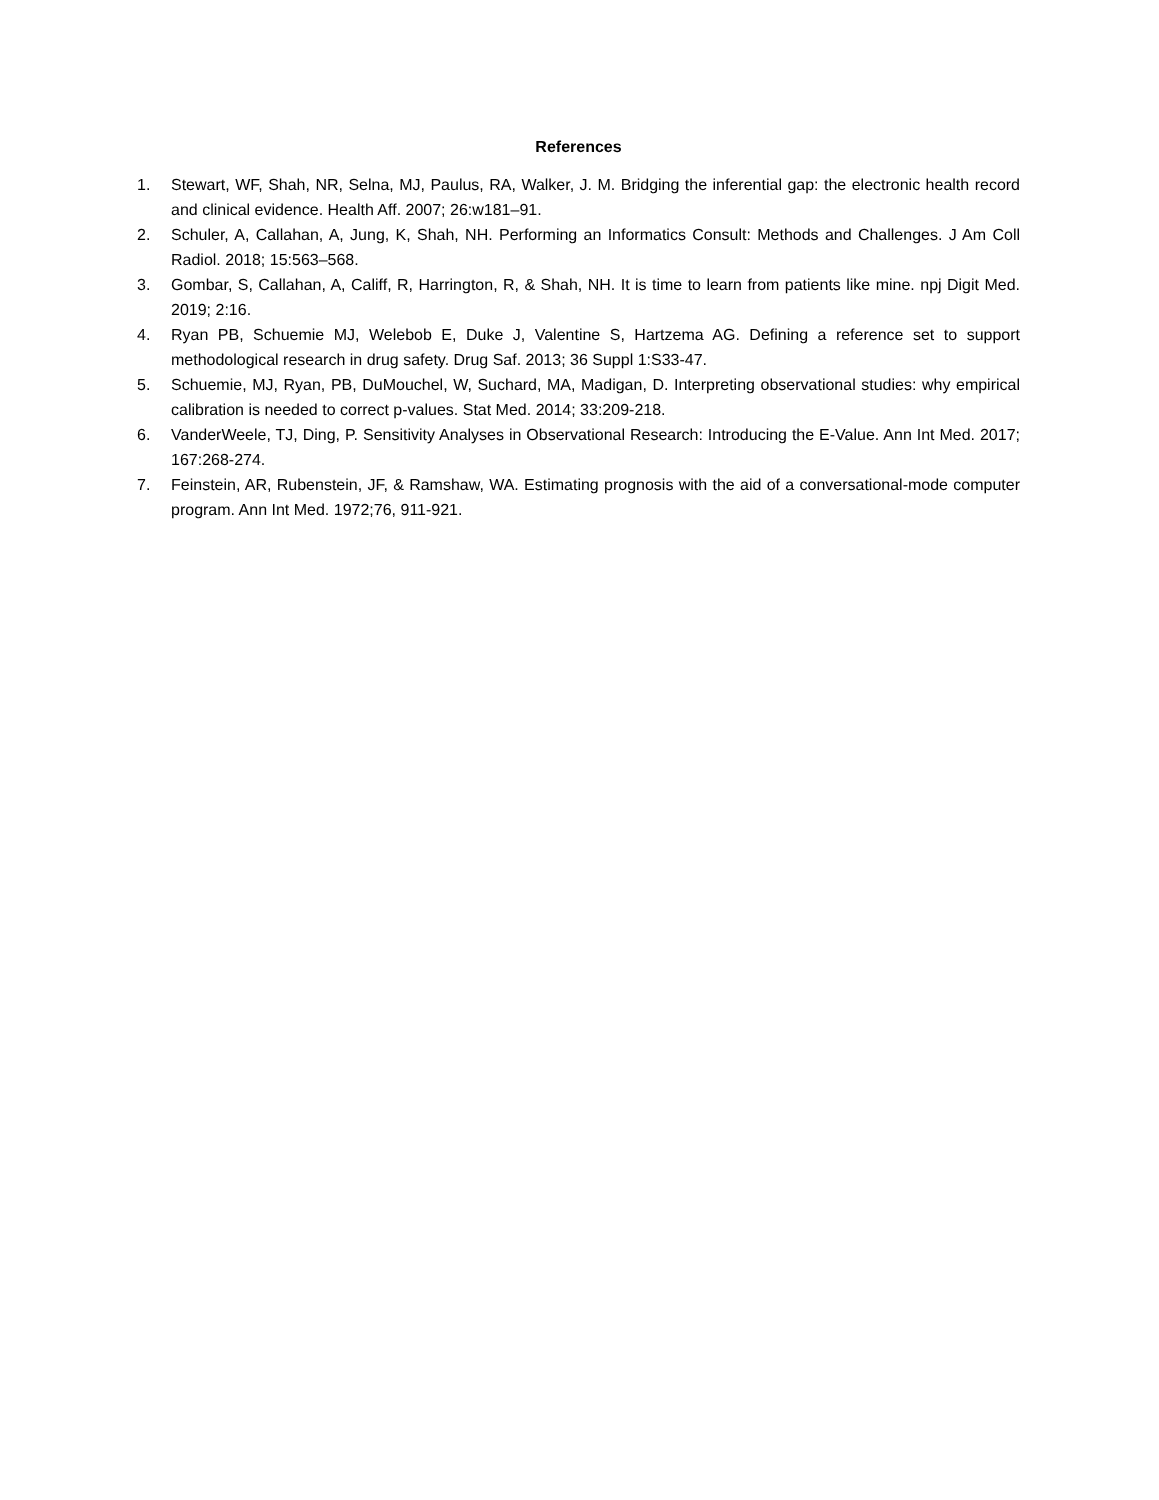References
1. Stewart, WF, Shah, NR, Selna, MJ, Paulus, RA, Walker, J. M. Bridging the inferential gap: the electronic health record and clinical evidence. Health Aff. 2007; 26:w181–91.
2. Schuler, A, Callahan, A, Jung, K, Shah, NH. Performing an Informatics Consult: Methods and Challenges. J Am Coll Radiol. 2018; 15:563–568.
3. Gombar, S, Callahan, A, Califf, R, Harrington, R, & Shah, NH. It is time to learn from patients like mine. npj Digit Med. 2019; 2:16.
4. Ryan PB, Schuemie MJ, Welebob E, Duke J, Valentine S, Hartzema AG. Defining a reference set to support methodological research in drug safety. Drug Saf. 2013; 36 Suppl 1:S33-47.
5. Schuemie, MJ, Ryan, PB, DuMouchel, W, Suchard, MA, Madigan, D. Interpreting observational studies: why empirical calibration is needed to correct p-values. Stat Med. 2014; 33:209-218.
6. VanderWeele, TJ, Ding, P. Sensitivity Analyses in Observational Research: Introducing the E-Value. Ann Int Med. 2017; 167:268-274.
7. Feinstein, AR, Rubenstein, JF, & Ramshaw, WA. Estimating prognosis with the aid of a conversational-mode computer program. Ann Int Med. 1972;76, 911-921.